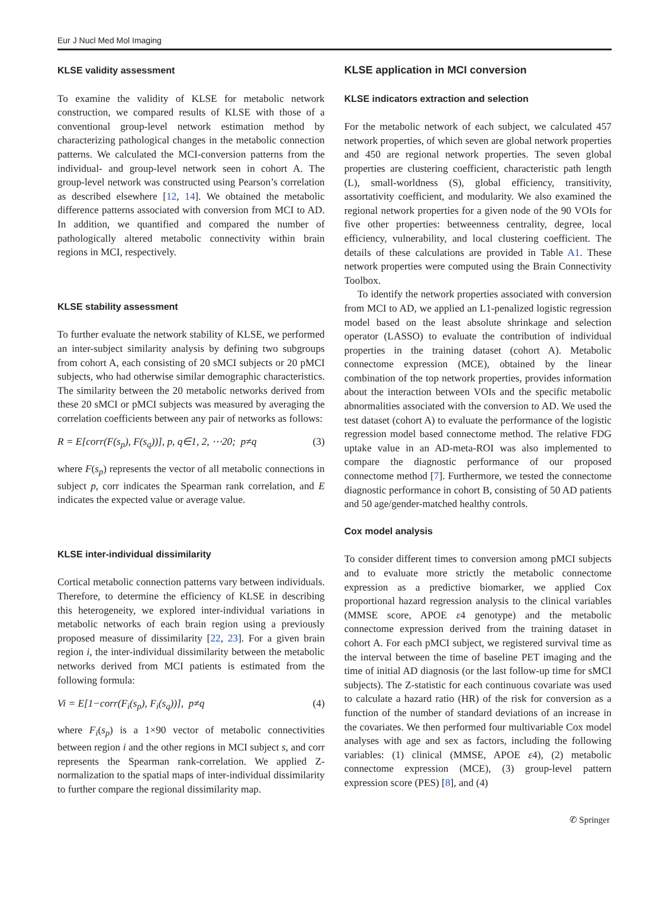Eur J Nucl Med Mol Imaging
KLSE validity assessment
To examine the validity of KLSE for metabolic network construction, we compared results of KLSE with those of a conventional group-level network estimation method by characterizing pathological changes in the metabolic connection patterns. We calculated the MCI-conversion patterns from the individual- and group-level network seen in cohort A. The group-level network was constructed using Pearson’s correlation as described elsewhere [12, 14]. We obtained the metabolic difference patterns associated with conversion from MCI to AD. In addition, we quantified and compared the number of pathologically altered metabolic connectivity within brain regions in MCI, respectively.
KLSE stability assessment
To further evaluate the network stability of KLSE, we performed an inter-subject similarity analysis by defining two subgroups from cohort A, each consisting of 20 sMCI subjects or 20 pMCI subjects, who had otherwise similar demographic characteristics. The similarity between the 20 metabolic networks derived from these 20 sMCI or pMCI subjects was measured by averaging the correlation coefficients between any pair of networks as follows:
R = E[corr(F(s<sub>p</sub>), F(s<sub>q</sub>))], p, q∈1, 2, ⋯20; p≠q (3)
where F(s<sub>p</sub>) represents the vector of all metabolic connections in subject p, corr indicates the Spearman rank correlation, and E indicates the expected value or average value.
KLSE inter-individual dissimilarity
Cortical metabolic connection patterns vary between individuals. Therefore, to determine the efficiency of KLSE in describing this heterogeneity, we explored inter-individual variations in metabolic networks of each brain region using a previously proposed measure of dissimilarity [22, 23]. For a given brain region i, the inter-individual dissimilarity between the metabolic networks derived from MCI patients is estimated from the following formula:
Vi = E[1−corr(F<sub>i</sub>(s<sub>p</sub>), F<sub>i</sub>(s<sub>q</sub>))], p≠q (4)
where F<sub>i</sub>(s<sub>p</sub>) is a 1×90 vector of metabolic connectivities between region i and the other regions in MCI subject s, and corr represents the Spearman rank-correlation. We applied Z-normalization to the spatial maps of inter-individual dissimilarity to further compare the regional dissimilarity map.
KLSE application in MCI conversion
KLSE indicators extraction and selection
For the metabolic network of each subject, we calculated 457 network properties, of which seven are global network properties and 450 are regional network properties. The seven global properties are clustering coefficient, characteristic path length (L), small-worldness (S), global efficiency, transitivity, assortativity coefficient, and modularity. We also examined the regional network properties for a given node of the 90 VOIs for five other properties: betweenness centrality, degree, local efficiency, vulnerability, and local clustering coefficient. The details of these calculations are provided in Table A1. These network properties were computed using the Brain Connectivity Toolbox.
To identify the network properties associated with conversion from MCI to AD, we applied an L1-penalized logistic regression model based on the least absolute shrinkage and selection operator (LASSO) to evaluate the contribution of individual properties in the training dataset (cohort A). Metabolic connectome expression (MCE), obtained by the linear combination of the top network properties, provides information about the interaction between VOIs and the specific metabolic abnormalities associated with the conversion to AD. We used the test dataset (cohort A) to evaluate the performance of the logistic regression model based connectome method. The relative FDG uptake value in an AD-meta-ROI was also implemented to compare the diagnostic performance of our proposed connectome method [7]. Furthermore, we tested the connectome diagnostic performance in cohort B, consisting of 50 AD patients and 50 age/gender-matched healthy controls.
Cox model analysis
To consider different times to conversion among pMCI subjects and to evaluate more strictly the metabolic connectome expression as a predictive biomarker, we applied Cox proportional hazard regression analysis to the clinical variables (MMSE score, APOE ε4 genotype) and the metabolic connectome expression derived from the training dataset in cohort A. For each pMCI subject, we registered survival time as the interval between the time of baseline PET imaging and the time of initial AD diagnosis (or the last follow-up time for sMCI subjects). The Z-statistic for each continuous covariate was used to calculate a hazard ratio (HR) of the risk for conversion as a function of the number of standard deviations of an increase in the covariates. We then performed four multivariable Cox model analyses with age and sex as factors, including the following variables: (1) clinical (MMSE, APOE ε4), (2) metabolic connectome expression (MCE), (3) group-level pattern expression score (PES) [8], and (4)
✆ Springer